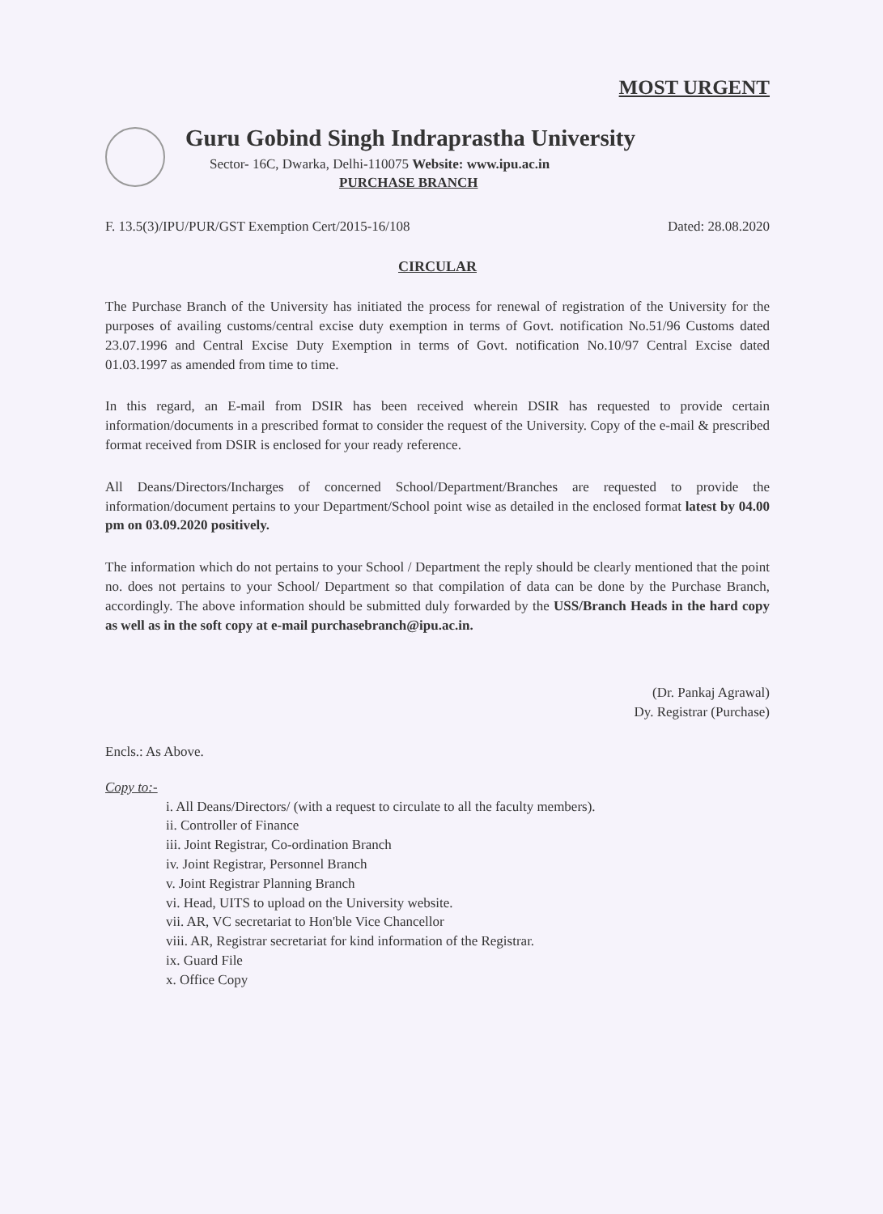MOST URGENT
Guru Gobind Singh Indraprastha University
Sector- 16C, Dwarka, Delhi-110075 Website: www.ipu.ac.in
PURCHASE BRANCH
F. 13.5(3)/IPU/PUR/GST Exemption Cert/2015-16/108 Dated: 28.08.2020
CIRCULAR
The Purchase Branch of the University has initiated the process for renewal of registration of the University for the purposes of availing customs/central excise duty exemption in terms of Govt. notification No.51/96 Customs dated 23.07.1996 and Central Excise Duty Exemption in terms of Govt. notification No.10/97 Central Excise dated 01.03.1997 as amended from time to time.
In this regard, an E-mail from DSIR has been received wherein DSIR has requested to provide certain information/documents in a prescribed format to consider the request of the University. Copy of the e-mail & prescribed format received from DSIR is enclosed for your ready reference.
All Deans/Directors/Incharges of concerned School/Department/Branches are requested to provide the information/document pertains to your Department/School point wise as detailed in the enclosed format latest by 04.00 pm on 03.09.2020 positively.
The information which do not pertains to your School / Department the reply should be clearly mentioned that the point no. does not pertains to your School/ Department so that compilation of data can be done by the Purchase Branch, accordingly. The above information should be submitted duly forwarded by the USS/Branch Heads in the hard copy as well as in the soft copy at e-mail purchasebranch@ipu.ac.in.
(Dr. Pankaj Agrawal)
Dy. Registrar (Purchase)
Encls.: As Above.
Copy to:-
i. All Deans/Directors/ (with a request to circulate to all the faculty members).
ii. Controller of Finance
iii. Joint Registrar, Co-ordination Branch
iv. Joint Registrar, Personnel Branch
v. Joint Registrar Planning Branch
vi. Head, UITS to upload on the University website.
vii. AR, VC secretariat to Hon'ble Vice Chancellor
viii. AR, Registrar secretariat for kind information of the Registrar.
ix. Guard File
x. Office Copy